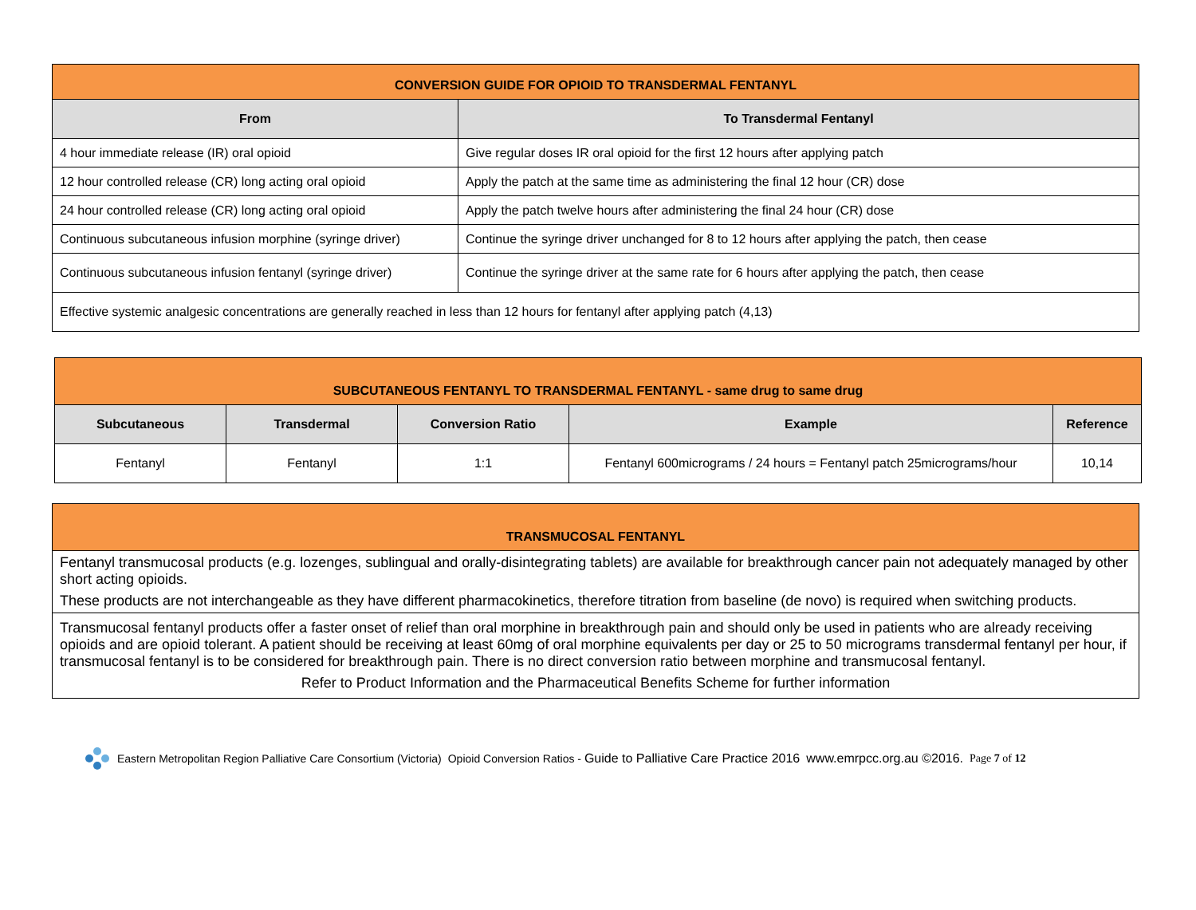| CONVERSION GUIDE FOR OPIOID TO TRANSDERMAL FENTANYL | |
| From | To Transdermal Fentanyl |
| 4 hour immediate release (IR) oral opioid | Give regular doses IR oral opioid for the first 12 hours after applying patch |
| 12 hour controlled release (CR) long acting oral opioid | Apply the patch at the same time as administering the final 12 hour (CR) dose |
| 24 hour controlled release (CR) long acting oral opioid | Apply the patch twelve hours after administering the final 24 hour (CR) dose |
| Continuous subcutaneous infusion morphine (syringe driver) | Continue the syringe driver unchanged for 8 to 12 hours after applying the patch, then cease |
| Continuous subcutaneous infusion fentanyl (syringe driver) | Continue the syringe driver at the same rate for 6 hours after applying the patch, then cease |
| Effective systemic analgesic concentrations are generally reached in less than 12 hours for fentanyl after applying patch (4,13) | |
| SUBCUTANEOUS FENTANYL TO TRANSDERMAL FENTANYL - same drug to same drug | | | | |
| Subcutaneous | Transdermal | Conversion Ratio | Example | Reference |
| Fentanyl | Fentanyl | 1:1 | Fentanyl 600micrograms / 24 hours = Fentanyl patch 25micrograms/hour | 10,14 |
| TRANSMUCOSAL FENTANYL |
| Fentanyl transmucosal products (e.g. lozenges, sublingual and orally-disintegrating tablets) are available for breakthrough cancer pain not adequately managed by other short acting opioids. These products are not interchangeable as they have different pharmacokinetics, therefore titration from baseline (de novo) is required when switching products. |
| Transmucosal fentanyl products offer a faster onset of relief than oral morphine in breakthrough pain and should only be used in patients who are already receiving opioids and are opioid tolerant. A patient should be receiving at least 60mg of oral morphine equivalents per day or 25 to 50 micrograms transdermal fentanyl per hour, if transmucosal fentanyl is to be considered for breakthrough pain. There is no direct conversion ratio between morphine and transmucosal fentanyl. Refer to Product Information and the Pharmaceutical Benefits Scheme for further information |
Eastern Metropolitan Region Palliative Care Consortium (Victoria) Opioid Conversion Ratios - Guide to Palliative Care Practice 2016 www.emrpcc.org.au ©2016. Page 7 of 12